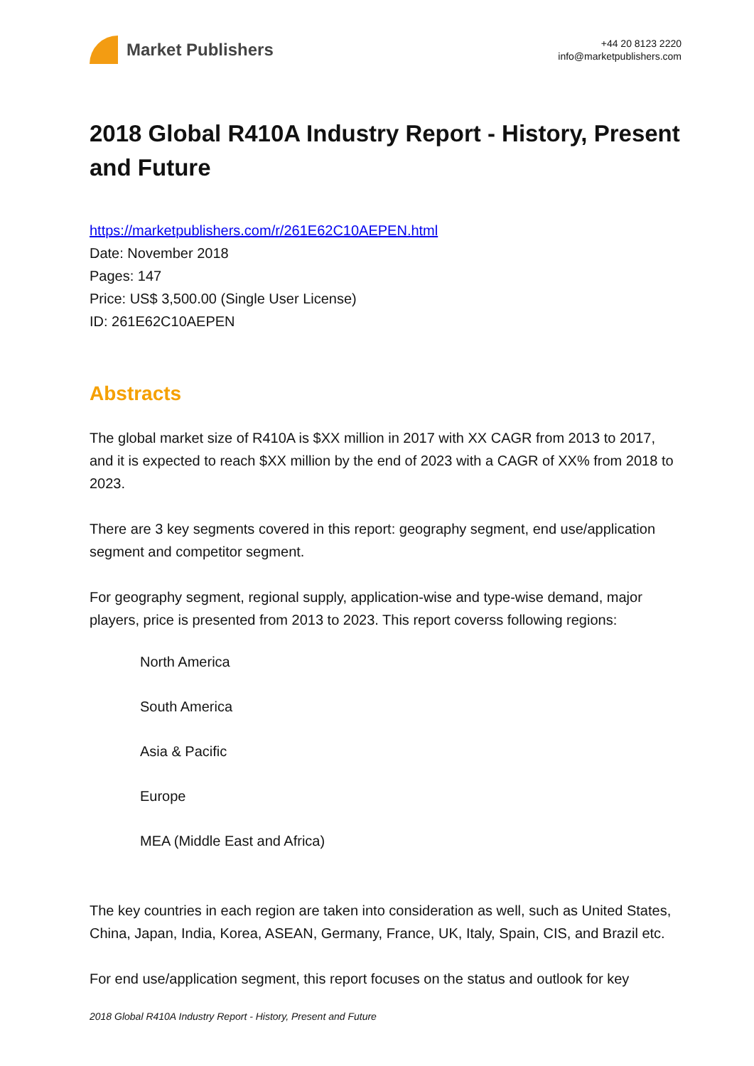Market Publishers
+44 20 8123 2220
info@marketpublishers.com
2018 Global R410A Industry Report - History, Present and Future
https://marketpublishers.com/r/261E62C10AEPEN.html
Date: November 2018
Pages: 147
Price: US$ 3,500.00 (Single User License)
ID: 261E62C10AEPEN
Abstracts
The global market size of R410A is $XX million in 2017 with XX CAGR from 2013 to 2017, and it is expected to reach $XX million by the end of 2023 with a CAGR of XX% from 2018 to 2023.
There are 3 key segments covered in this report: geography segment, end use/application segment and competitor segment.
For geography segment, regional supply, application-wise and type-wise demand, major players, price is presented from 2013 to 2023. This report coverss following regions:
North America
South America
Asia & Pacific
Europe
MEA (Middle East and Africa)
The key countries in each region are taken into consideration as well, such as United States, China, Japan, India, Korea, ASEAN, Germany, France, UK, Italy, Spain, CIS, and Brazil etc.
For end use/application segment, this report focuses on the status and outlook for key
2018 Global R410A Industry Report - History, Present and Future